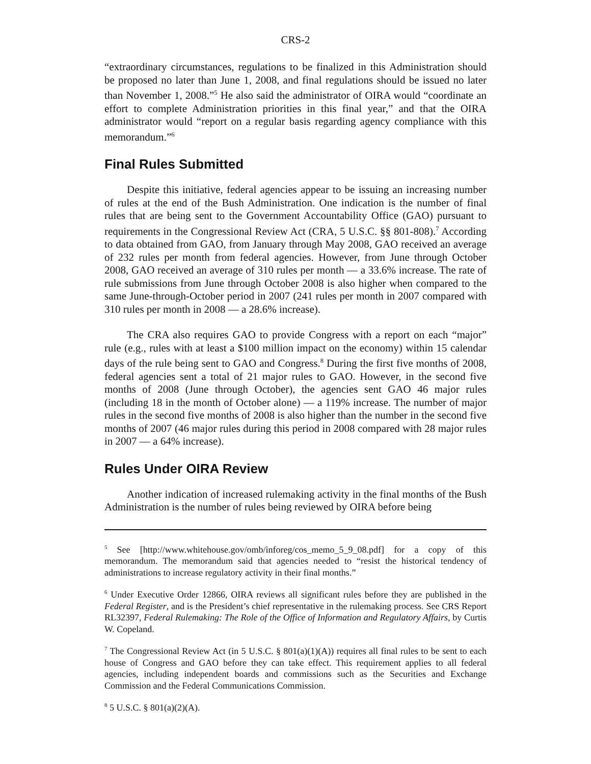CRS-2
“extraordinary circumstances, regulations to be finalized in this Administration should be proposed no later than June 1, 2008, and final regulations should be issued no later than November 1, 2008.”<sup>5</sup> He also said the administrator of OIRA would “coordinate an effort to complete Administration priorities in this final year,” and that the OIRA administrator would “report on a regular basis regarding agency compliance with this memorandum.”<sup>6</sup>
Final Rules Submitted
Despite this initiative, federal agencies appear to be issuing an increasing number of rules at the end of the Bush Administration. One indication is the number of final rules that are being sent to the Government Accountability Office (GAO) pursuant to requirements in the Congressional Review Act (CRA, 5 U.S.C. §§ 801-808).<sup>7</sup> According to data obtained from GAO, from January through May 2008, GAO received an average of 232 rules per month from federal agencies. However, from June through October 2008, GAO received an average of 310 rules per month — a 33.6% increase. The rate of rule submissions from June through October 2008 is also higher when compared to the same June-through-October period in 2007 (241 rules per month in 2007 compared with 310 rules per month in 2008 — a 28.6% increase).
The CRA also requires GAO to provide Congress with a report on each “major” rule (e.g., rules with at least a $100 million impact on the economy) within 15 calendar days of the rule being sent to GAO and Congress.<sup>8</sup> During the first five months of 2008, federal agencies sent a total of 21 major rules to GAO. However, in the second five months of 2008 (June through October), the agencies sent GAO 46 major rules (including 18 in the month of October alone) — a 119% increase. The number of major rules in the second five months of 2008 is also higher than the number in the second five months of 2007 (46 major rules during this period in 2008 compared with 28 major rules in 2007 — a 64% increase).
Rules Under OIRA Review
Another indication of increased rulemaking activity in the final months of the Bush Administration is the number of rules being reviewed by OIRA before being
<sup>5</sup> See [http://www.whitehouse.gov/omb/inforeg/cos_memo_5_9_08.pdf] for a copy of this memorandum. The memorandum said that agencies needed to “resist the historical tendency of administrations to increase regulatory activity in their final months.”
<sup>6</sup> Under Executive Order 12866, OIRA reviews all significant rules before they are published in the Federal Register, and is the President’s chief representative in the rulemaking process. See CRS Report RL32397, Federal Rulemaking: The Role of the Office of Information and Regulatory Affairs, by Curtis W. Copeland.
<sup>7</sup> The Congressional Review Act (in 5 U.S.C. § 801(a)(1)(A)) requires all final rules to be sent to each house of Congress and GAO before they can take effect. This requirement applies to all federal agencies, including independent boards and commissions such as the Securities and Exchange Commission and the Federal Communications Commission.
<sup>8</sup> 5 U.S.C. § 801(a)(2)(A).